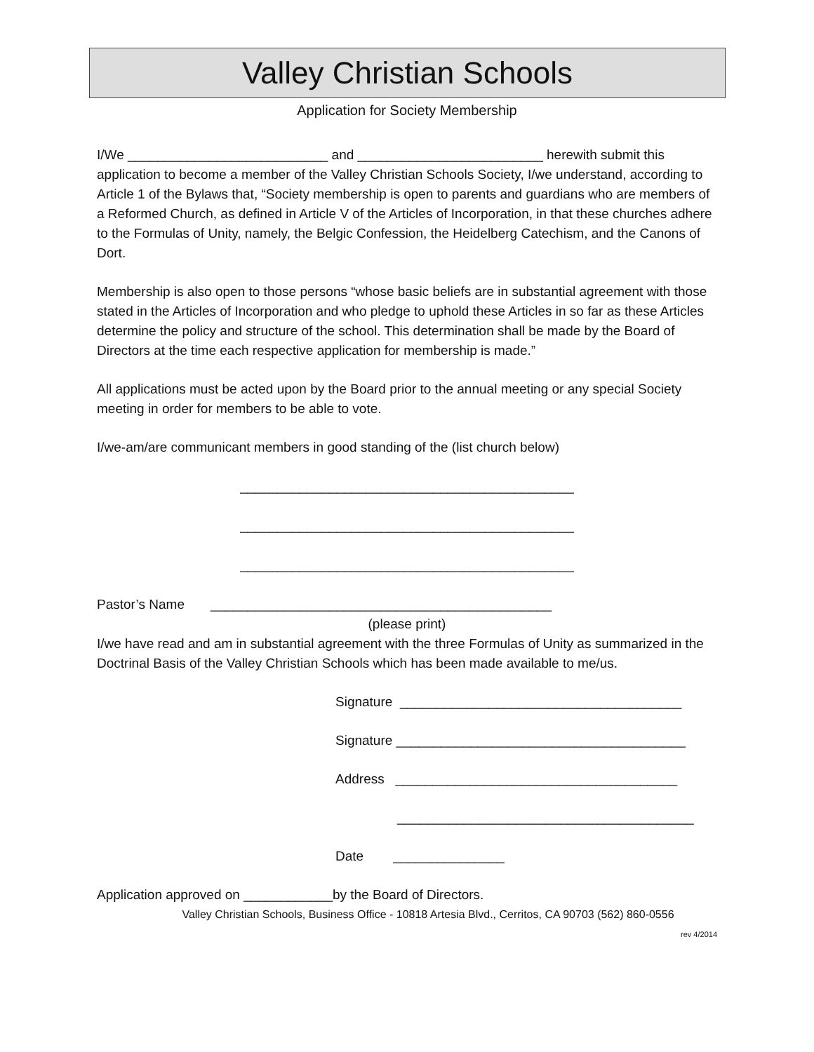Valley Christian Schools
Application for Society Membership
I/We ___________________________ and _________________________ herewith submit this application to become a member of the Valley Christian Schools Society, I/we understand, according to Article 1 of the Bylaws that, “Society membership is open to parents and guardians who are members of a Reformed Church, as defined in Article V of the Articles of Incorporation, in that these churches adhere to the Formulas of Unity, namely, the Belgic Confession, the Heidelberg Catechism, and the Canons of Dort.
Membership is also open to those persons “whose basic beliefs are in substantial agreement with those stated in the Articles of Incorporation and who pledge to uphold these Articles in so far as these Articles determine the policy and structure of the school. This determination shall be made by the Board of Directors at the time each respective application for membership is made.”
All applications must be acted upon by the Board prior to the annual meeting or any special Society meeting in order for members to be able to vote.
I/we-am/are communicant members in good standing of the (list church below)
_____________________________________________
_____________________________________________
_____________________________________________
Pastor’s Name ______________________________________________
(please print)
I/we have read and am in substantial agreement with the three Formulas of Unity as summarized in the Doctrinal Basis of the Valley Christian Schools which has been made available to me/us.
Signature ______________________________________
Signature _______________________________________
Address ______________________________________
________________________________________
Date _______________
Application approved on ____________by the Board of Directors.
Valley Christian Schools, Business Office - 10818 Artesia Blvd., Cerritos, CA 90703 (562) 860-0556
rev 4/2014